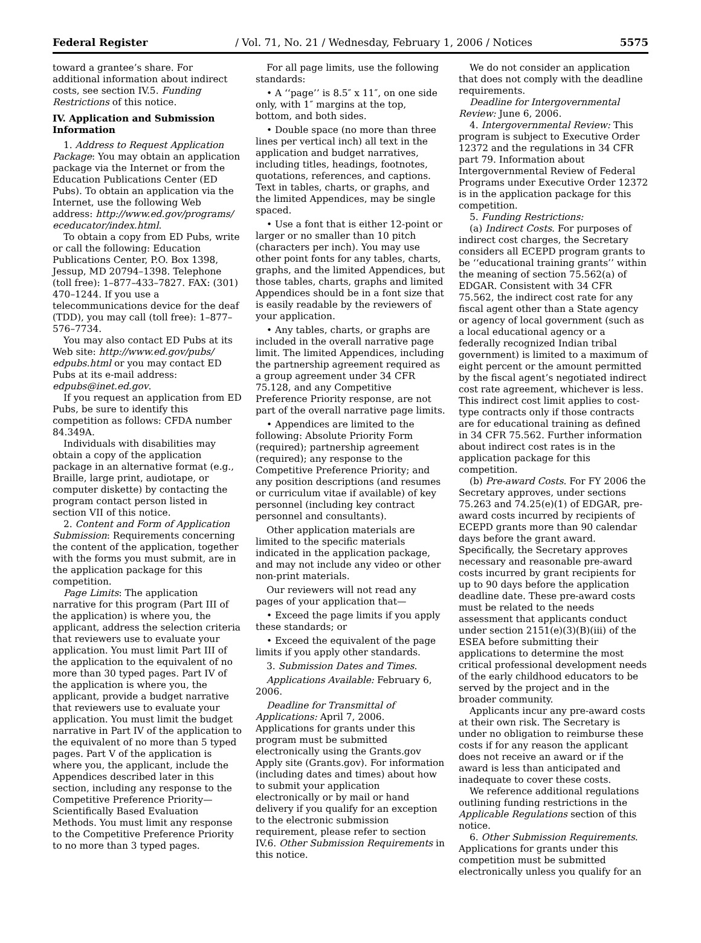Federal Register / Vol. 71, No. 21 / Wednesday, February 1, 2006 / Notices 5575
toward a grantee’s share. For additional information about indirect costs, see section IV.5. Funding Restrictions of this notice.
IV. Application and Submission Information
1. Address to Request Application Package: You may obtain an application package via the Internet or from the Education Publications Center (ED Pubs). To obtain an application via the Internet, use the following Web address: http://www.ed.gov/programs/ eceducator/index.html.
To obtain a copy from ED Pubs, write or call the following: Education Publications Center, P.O. Box 1398, Jessup, MD 20794–1398. Telephone (toll free): 1–877–433–7827. FAX: (301) 470–1244. If you use a telecommunications device for the deaf (TDD), you may call (toll free): 1–877–576–7734.
You may also contact ED Pubs at its Web site: http://www.ed.gov/pubs/ edpubs.html or you may contact ED Pubs at its e-mail address: edpubs@inet.ed.gov.
If you request an application from ED Pubs, be sure to identify this competition as follows: CFDA number 84.349A.
Individuals with disabilities may obtain a copy of the application package in an alternative format (e.g., Braille, large print, audiotape, or computer diskette) by contacting the program contact person listed in section VII of this notice.
2. Content and Form of Application Submission: Requirements concerning the content of the application, together with the forms you must submit, are in the application package for this competition.
Page Limits: The application narrative for this program (Part III of the application) is where you, the applicant, address the selection criteria that reviewers use to evaluate your application. You must limit Part III of the application to the equivalent of no more than 30 typed pages. Part IV of the application is where you, the applicant, provide a budget narrative that reviewers use to evaluate your application. You must limit the budget narrative in Part IV of the application to the equivalent of no more than 5 typed pages. Part V of the application is where you, the applicant, include the Appendices described later in this section, including any response to the Competitive Preference Priority—Scientifically Based Evaluation Methods. You must limit any response to the Competitive Preference Priority to no more than 3 typed pages.
For all page limits, use the following standards:
• A ‘‘page’’ is 8.5″ x 11″, on one side only, with 1″ margins at the top, bottom, and both sides.
• Double space (no more than three lines per vertical inch) all text in the application and budget narratives, including titles, headings, footnotes, quotations, references, and captions. Text in tables, charts, or graphs, and the limited Appendices, may be single spaced.
• Use a font that is either 12-point or larger or no smaller than 10 pitch (characters per inch). You may use other point fonts for any tables, charts, graphs, and the limited Appendices, but those tables, charts, graphs and limited Appendices should be in a font size that is easily readable by the reviewers of your application.
• Any tables, charts, or graphs are included in the overall narrative page limit. The limited Appendices, including the partnership agreement required as a group agreement under 34 CFR 75.128, and any Competitive Preference Priority response, are not part of the overall narrative page limits.
• Appendices are limited to the following: Absolute Priority Form (required); partnership agreement (required); any response to the Competitive Preference Priority; and any position descriptions (and resumes or curriculum vitae if available) of key personnel (including key contract personnel and consultants).
Other application materials are limited to the specific materials indicated in the application package, and may not include any video or other non-print materials.
Our reviewers will not read any pages of your application that—
• Exceed the page limits if you apply these standards; or
• Exceed the equivalent of the page limits if you apply other standards.
3. Submission Dates and Times.
Applications Available: February 6, 2006.
Deadline for Transmittal of Applications: April 7, 2006. Applications for grants under this program must be submitted electronically using the Grants.gov Apply site (Grants.gov). For information (including dates and times) about how to submit your application electronically or by mail or hand delivery if you qualify for an exception to the electronic submission requirement, please refer to section IV.6. Other Submission Requirements in this notice.
We do not consider an application that does not comply with the deadline requirements.
Deadline for Intergovernmental Review: June 6, 2006.
4. Intergovernmental Review: This program is subject to Executive Order 12372 and the regulations in 34 CFR part 79. Information about Intergovernmental Review of Federal Programs under Executive Order 12372 is in the application package for this competition.
5. Funding Restrictions:
(a) Indirect Costs. For purposes of indirect cost charges, the Secretary considers all ECEPD program grants to be ‘‘educational training grants’’ within the meaning of section 75.562(a) of EDGAR. Consistent with 34 CFR 75.562, the indirect cost rate for any fiscal agent other than a State agency or agency of local government (such as a local educational agency or a federally recognized Indian tribal government) is limited to a maximum of eight percent or the amount permitted by the fiscal agent’s negotiated indirect cost rate agreement, whichever is less. This indirect cost limit applies to cost-type contracts only if those contracts are for educational training as defined in 34 CFR 75.562. Further information about indirect cost rates is in the application package for this competition.
(b) Pre-award Costs. For FY 2006 the Secretary approves, under sections 75.263 and 74.25(e)(1) of EDGAR, pre-award costs incurred by recipients of ECEPD grants more than 90 calendar days before the grant award. Specifically, the Secretary approves necessary and reasonable pre-award costs incurred by grant recipients for up to 90 days before the application deadline date. These pre-award costs must be related to the needs assessment that applicants conduct under section 2151(e)(3)(B)(iii) of the ESEA before submitting their applications to determine the most critical professional development needs of the early childhood educators to be served by the project and in the broader community.
Applicants incur any pre-award costs at their own risk. The Secretary is under no obligation to reimburse these costs if for any reason the applicant does not receive an award or if the award is less than anticipated and inadequate to cover these costs.
We reference additional regulations outlining funding restrictions in the Applicable Regulations section of this notice.
6. Other Submission Requirements. Applications for grants under this competition must be submitted electronically unless you qualify for an